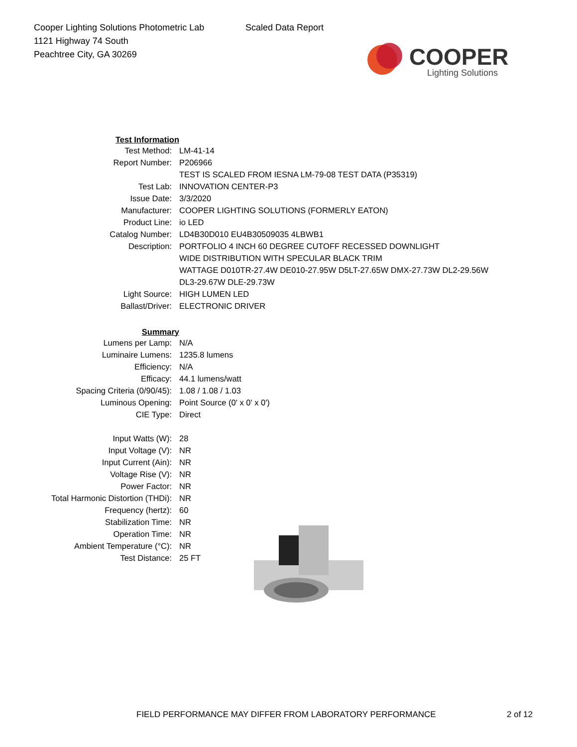Cooper Lighting Solutions Photometric Lab
1121 Highway 74 South
Peachtree City, GA 30269
Scaled Data Report
COOPER
Lighting Solutions
| Test Information | |
| Test Method: | LM-41-14 |
| Report Number: | P206966 |
| | TEST IS SCALED FROM IESNA LM-79-08 TEST DATA (P35319) |
| Test Lab: | INNOVATION CENTER-P3 |
| Issue Date: | 3/3/2020 |
| Manufacturer: | COOPER LIGHTING SOLUTIONS (FORMERLY EATON) |
| Product Line: | io LED |
| Catalog Number: | LD4B30D010 EU4B30509035 4LBWB1 |
| Description: | PORTFOLIO 4 INCH 60 DEGREE CUTOFF RECESSED DOWNLIGHT |
| | WIDE DISTRIBUTION WITH SPECULAR BLACK TRIM |
| | WATTAGE D010TR-27.4W DE010-27.95W D5LT-27.65W DMX-27.73W DL2-29.56W |
| | DL3-29.67W DLE-29.73W |
| Light Source: | HIGH LUMEN LED |
| Ballast/Driver: | ELECTRONIC DRIVER |
| Summary | |
| Lumens per Lamp: | N/A |
| Luminaire Lumens: | 1235.8 lumens |
| Efficiency: | N/A |
| Efficacy: | 44.1 lumens/watt |
| Spacing Criteria (0/90/45): | 1.08 / 1.08 / 1.03 |
| Luminous Opening: | Point Source (0' x 0' x 0') |
| CIE Type: | Direct |
| Input Watts (W): | 28 |
| Input Voltage (V): | NR |
| Input Current (Ain): | NR |
| Voltage Rise (V): | NR |
| Power Factor: | NR |
| Total Harmonic Distortion (THDi): | NR |
| Frequency (hertz): | 60 |
| Stabilization Time: | NR |
| Operation Time: | NR |
| Ambient Temperature (°C): | NR |
| Test Distance: | 25 FT |
FIELD PERFORMANCE MAY DIFFER FROM LABORATORY PERFORMANCE 2 of 12